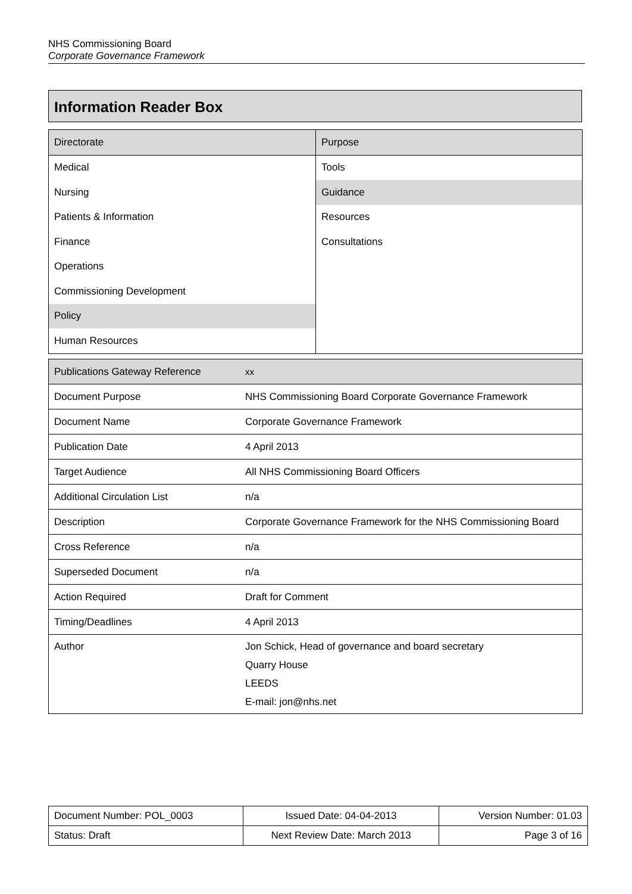NHS Commissioning Board
Corporate Governance Framework
Information Reader Box
| Directorate | Purpose |
| Medical | Tools |
| Nursing | Guidance |
| Patients & Information | Resources |
| Finance | Consultations |
| Operations | |
| Commissioning Development | |
| Policy | |
| Human Resources | |
| Publications Gateway Reference | xx |
| Document Purpose | NHS Commissioning Board Corporate Governance Framework |
| Document Name | Corporate Governance Framework |
| Publication Date | 4 April 2013 |
| Target Audience | All NHS Commissioning Board Officers |
| Additional Circulation List | n/a |
| Description | Corporate Governance Framework for the NHS Commissioning Board |
| Cross Reference | n/a |
| Superseded Document | n/a |
| Action Required | Draft for Comment |
| Timing/Deadlines | 4 April 2013 |
| Author | Jon Schick, Head of governance and board secretary Quarry House LEEDS E-mail: jon@nhs.net |
| Document Number: POL_0003 | Issued Date: 04-04-2013 | Version Number: 01.03 |
| Status: Draft | Next Review Date: March 2013 | Page 3 of 16 |